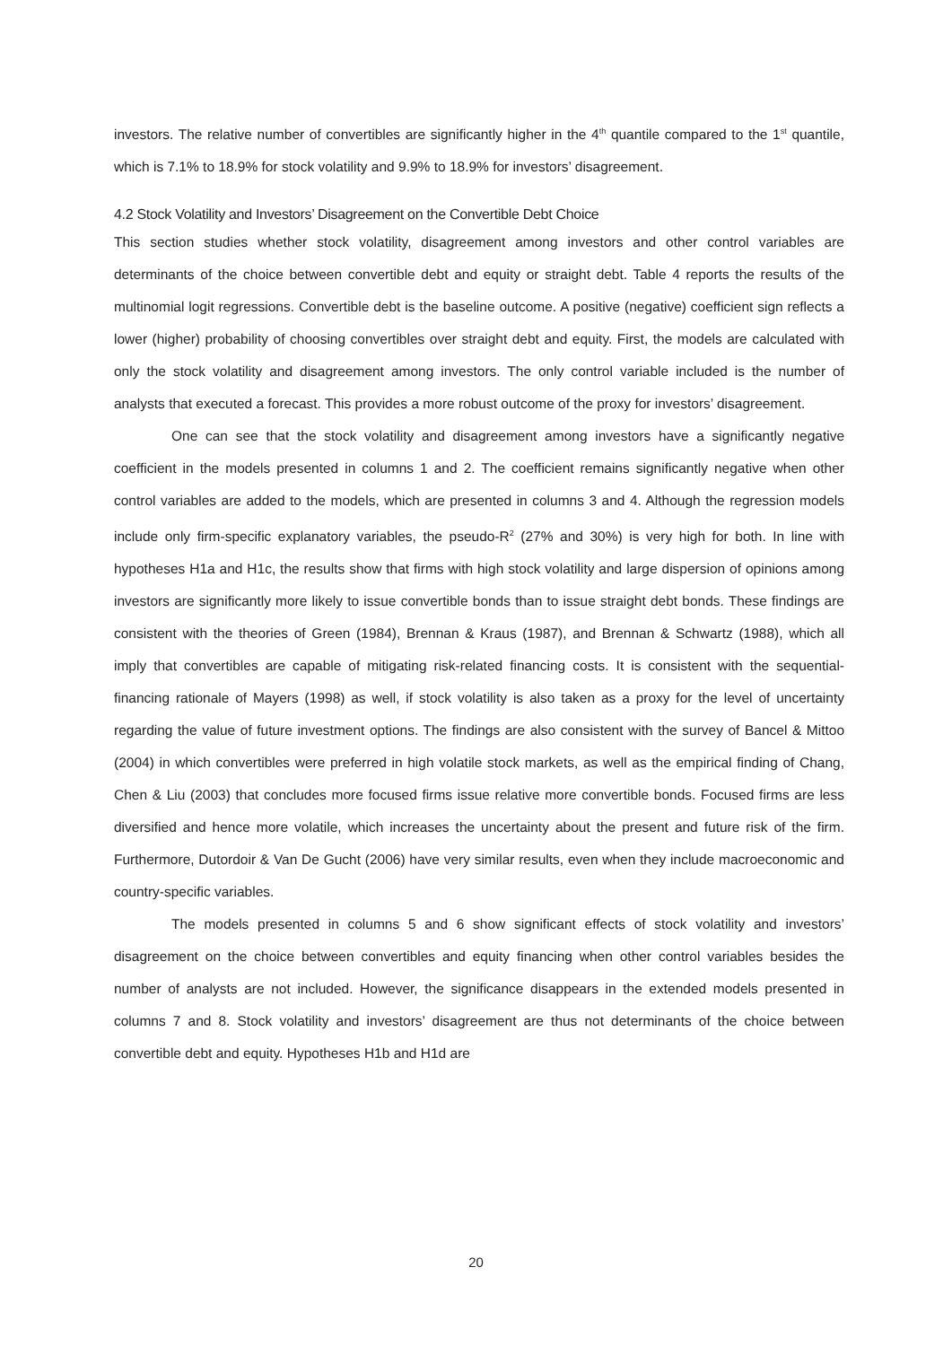investors. The relative number of convertibles are significantly higher in the 4<sup>th</sup> quantile compared to the 1<sup>st</sup> quantile, which is 7.1% to 18.9% for stock volatility and 9.9% to 18.9% for investors’ disagreement.
4.2 Stock Volatility and Investors’ Disagreement on the Convertible Debt Choice
This section studies whether stock volatility, disagreement among investors and other control variables are determinants of the choice between convertible debt and equity or straight debt. Table 4 reports the results of the multinomial logit regressions. Convertible debt is the baseline outcome. A positive (negative) coefficient sign reflects a lower (higher) probability of choosing convertibles over straight debt and equity. First, the models are calculated with only the stock volatility and disagreement among investors. The only control variable included is the number of analysts that executed a forecast. This provides a more robust outcome of the proxy for investors’ disagreement.
One can see that the stock volatility and disagreement among investors have a significantly negative coefficient in the models presented in columns 1 and 2. The coefficient remains significantly negative when other control variables are added to the models, which are presented in columns 3 and 4. Although the regression models include only firm-specific explanatory variables, the pseudo-R<sup>2</sup> (27% and 30%) is very high for both. In line with hypotheses H1a and H1c, the results show that firms with high stock volatility and large dispersion of opinions among investors are significantly more likely to issue convertible bonds than to issue straight debt bonds. These findings are consistent with the theories of Green (1984), Brennan & Kraus (1987), and Brennan & Schwartz (1988), which all imply that convertibles are capable of mitigating risk-related financing costs. It is consistent with the sequential-financing rationale of Mayers (1998) as well, if stock volatility is also taken as a proxy for the level of uncertainty regarding the value of future investment options. The findings are also consistent with the survey of Bancel & Mittoo (2004) in which convertibles were preferred in high volatile stock markets, as well as the empirical finding of Chang, Chen & Liu (2003) that concludes more focused firms issue relative more convertible bonds. Focused firms are less diversified and hence more volatile, which increases the uncertainty about the present and future risk of the firm. Furthermore, Dutordoir & Van De Gucht (2006) have very similar results, even when they include macroeconomic and country-specific variables.
The models presented in columns 5 and 6 show significant effects of stock volatility and investors’ disagreement on the choice between convertibles and equity financing when other control variables besides the number of analysts are not included. However, the significance disappears in the extended models presented in columns 7 and 8. Stock volatility and investors’ disagreement are thus not determinants of the choice between convertible debt and equity. Hypotheses H1b and H1d are
20